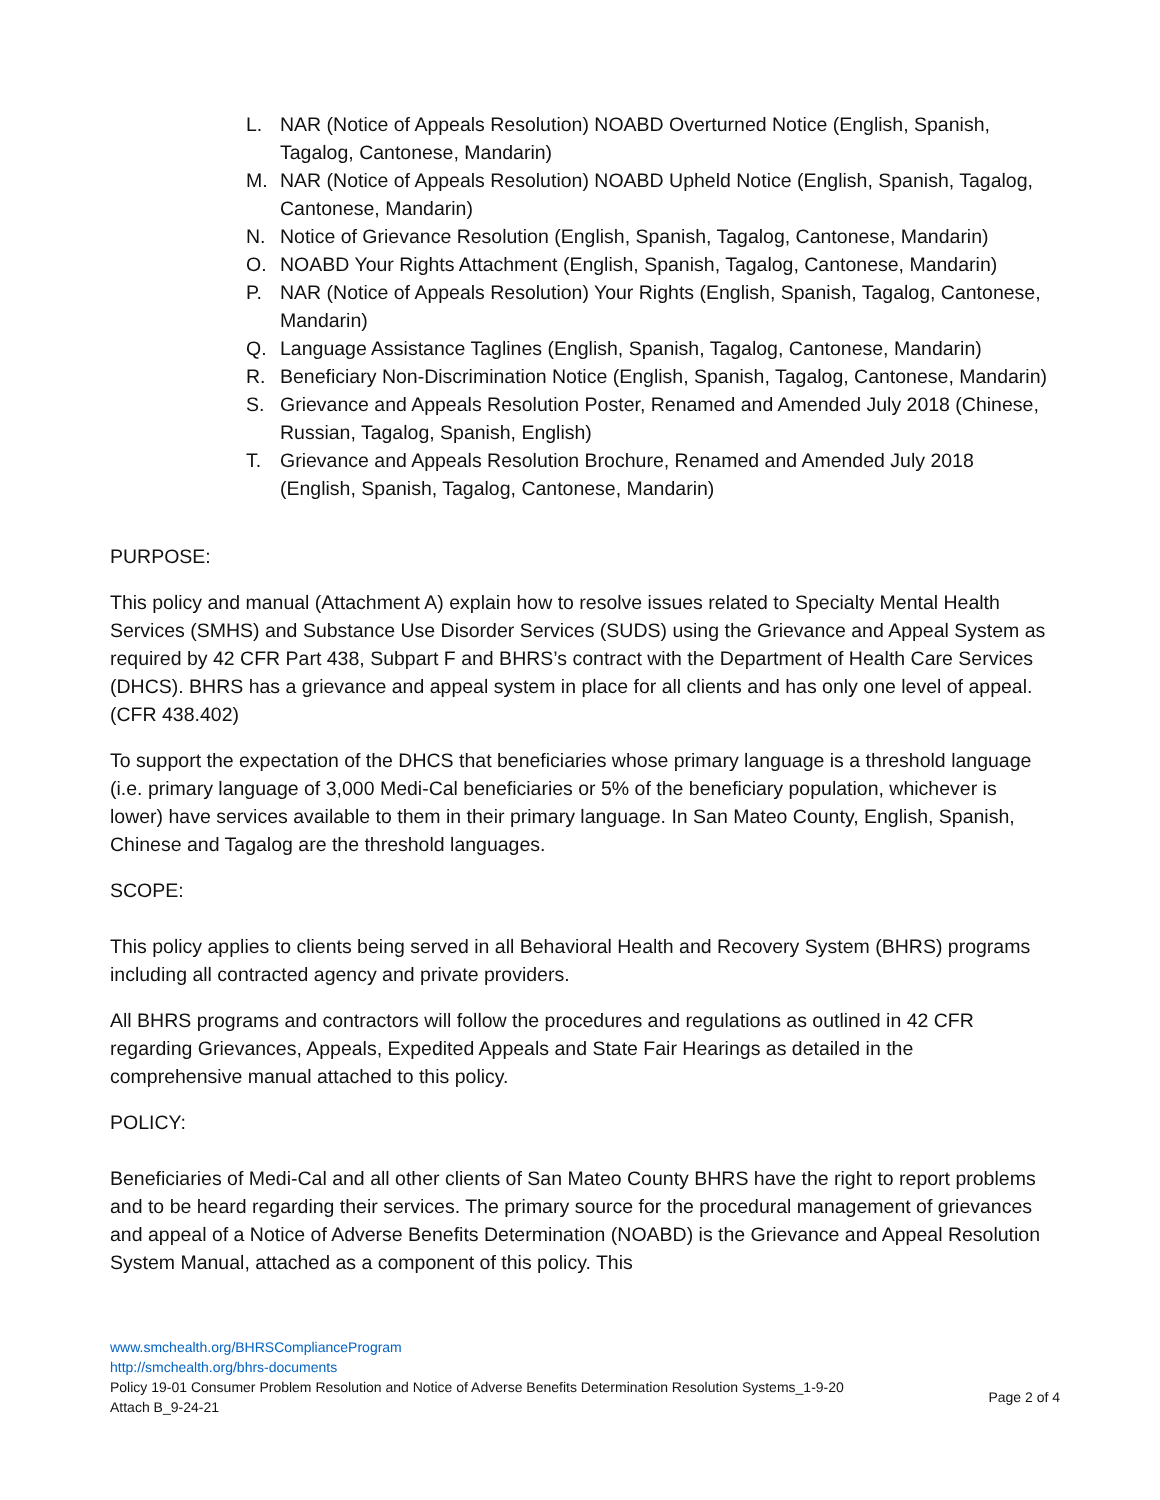L. NAR (Notice of Appeals Resolution) NOABD Overturned Notice (English, Spanish, Tagalog, Cantonese, Mandarin)
M. NAR (Notice of Appeals Resolution) NOABD Upheld Notice (English, Spanish, Tagalog, Cantonese, Mandarin)
N. Notice of Grievance Resolution (English, Spanish, Tagalog, Cantonese, Mandarin)
O. NOABD Your Rights Attachment (English, Spanish, Tagalog, Cantonese, Mandarin)
P. NAR (Notice of Appeals Resolution) Your Rights (English, Spanish, Tagalog, Cantonese, Mandarin)
Q. Language Assistance Taglines (English, Spanish, Tagalog, Cantonese, Mandarin)
R. Beneficiary Non-Discrimination Notice (English, Spanish, Tagalog, Cantonese, Mandarin)
S. Grievance and Appeals Resolution Poster, Renamed and Amended July 2018 (Chinese, Russian, Tagalog, Spanish, English)
T. Grievance and Appeals Resolution Brochure, Renamed and Amended July 2018 (English, Spanish, Tagalog, Cantonese, Mandarin)
PURPOSE:
This policy and manual (Attachment A) explain how to resolve issues related to Specialty Mental Health Services (SMHS) and Substance Use Disorder Services (SUDS) using the Grievance and Appeal System as required by 42 CFR Part 438, Subpart F and BHRS’s contract with the Department of Health Care Services (DHCS). BHRS has a grievance and appeal system in place for all clients and has only one level of appeal. (CFR 438.402)
To support the expectation of the DHCS that beneficiaries whose primary language is a threshold language (i.e. primary language of 3,000 Medi-Cal beneficiaries or 5% of the beneficiary population, whichever is lower) have services available to them in their primary language. In San Mateo County, English, Spanish, Chinese and Tagalog are the threshold languages.
SCOPE:
This policy applies to clients being served in all Behavioral Health and Recovery System (BHRS) programs including all contracted agency and private providers.
All BHRS programs and contractors will follow the procedures and regulations as outlined in 42 CFR regarding Grievances, Appeals, Expedited Appeals and State Fair Hearings as detailed in the comprehensive manual attached to this policy.
POLICY:
Beneficiaries of Medi-Cal and all other clients of San Mateo County BHRS have the right to report problems and to be heard regarding their services. The primary source for the procedural management of grievances and appeal of a Notice of Adverse Benefits Determination (NOABD) is the Grievance and Appeal Resolution System Manual, attached as a component of this policy. This
www.smchealth.org/BHRSComplianceProgram
http://smchealth.org/bhrs-documents
Policy 19-01 Consumer Problem Resolution and Notice of Adverse Benefits Determination Resolution Systems_1-9-20
Attach B_9-24-21 Page 2 of 4